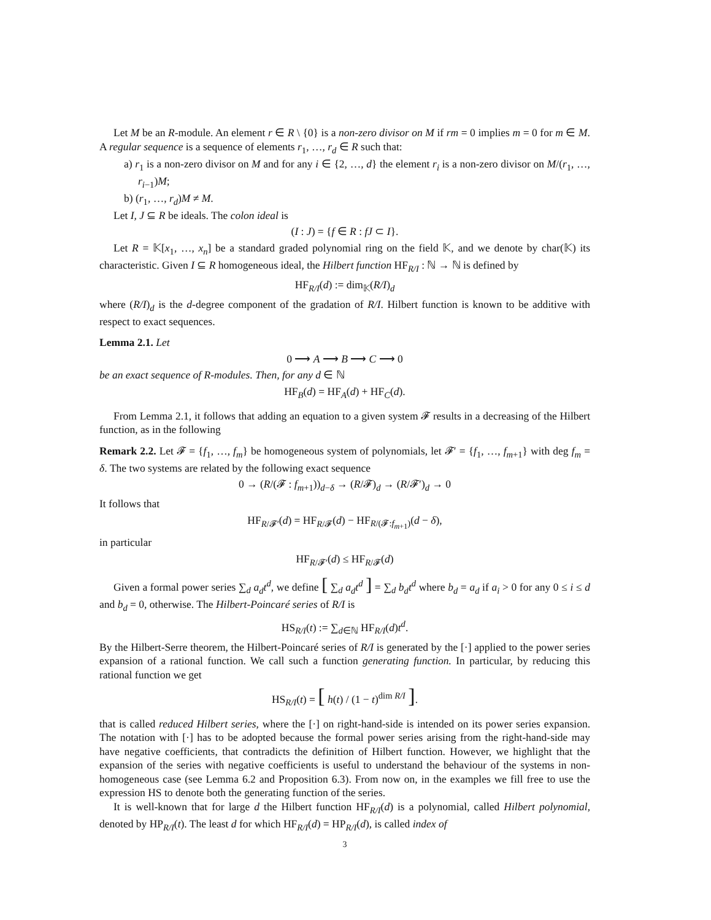Let M be an R-module. An element r ∈ R \ {0} is a non-zero divisor on M if rm = 0 implies m = 0 for m ∈ M. A regular sequence is a sequence of elements r<sub>1</sub>, …, r<sub>d</sub> ∈ R such that:
a) r<sub>1</sub> is a non-zero divisor on M and for any i ∈ {2, …, d} the element r<sub>i</sub> is a non-zero divisor on M/(r<sub>1</sub>, …, r<sub>i−1</sub>)M;
b) (r<sub>1</sub>, …, r<sub>d</sub>)M ≠ M.
Let I, J ⊆ R be ideals. The colon ideal is
(I : J) = {f ∈ R : fJ ⊂ I}.
Let R = 𝕂[x<sub>1</sub>, …, x<sub>n</sub>] be a standard graded polynomial ring on the field 𝕂, and we denote by char(𝕂) its characteristic. Given I ⊆ R homogeneous ideal, the Hilbert function HF<sub>R/I</sub> : ℕ → ℕ is defined by
HF<sub>R/I</sub>(d) := dim<sub>𝕂</sub>(R/I)<sub>d</sub>
where (R/I)<sub>d</sub> is the d-degree component of the gradation of R/I. Hilbert function is known to be additive with respect to exact sequences.
Lemma 2.1. Let
0 ⟶ A ⟶ B ⟶ C ⟶ 0
be an exact sequence of R-modules. Then, for any d ∈ ℕ
HF<sub>B</sub>(d) = HF<sub>A</sub>(d) + HF<sub>C</sub>(d).
From Lemma 2.1, it follows that adding an equation to a given system 𝓕 results in a decreasing of the Hilbert function, as in the following
Remark 2.2. Let 𝓕 = {f<sub>1</sub>, …, f<sub>m</sub>} be homogeneous system of polynomials, let 𝓕′ = {f<sub>1</sub>, …, f<sub>m+1</sub>} with deg f<sub>m</sub> = δ. The two systems are related by the following exact sequence
0 → (R/(𝓕 : f<sub>m+1</sub>))<sub>d−δ</sub> → (R/𝓕)<sub>d</sub> → (R/𝓕′)<sub>d</sub> → 0
It follows that
HF<sub>R/𝓕′</sub>(d) = HF<sub>R/𝓕</sub>(d) − HF<sub>R/(𝓕:f<sub>m+1</sub>)</sub>(d − δ),
in particular
HF<sub>R/𝓕′</sub>(d) ≤ HF<sub>R/𝓕</sub>(d)
Given a formal power series ∑<sub>d</sub> a<sub>d</sub>t<sup>d</sup>, we define [ ∑<sub>d</sub> a<sub>d</sub>t<sup>d</sup> ] = ∑<sub>d</sub> b<sub>d</sub>t<sup>d</sup> where b<sub>d</sub> = a<sub>d</sub> if a<sub>i</sub> > 0 for any 0 ≤ i ≤ d and b<sub>d</sub> = 0, otherwise. The Hilbert-Poincaré series of R/I is
HS<sub>R/I</sub>(t) := ∑<sub>d∈ℕ</sub> HF<sub>R/I</sub>(d)t<sup>d</sup>.
By the Hilbert-Serre theorem, the Hilbert-Poincaré series of R/I is generated by the [·] applied to the power series expansion of a rational function. We call such a function generating function. In particular, by reducing this rational function we get
HS<sub>R/I</sub>(t) = [ h(t) / (1 − t)<sup>dim R/I</sup> ].
that is called reduced Hilbert series, where the [·] on right-hand-side is intended on its power series expansion. The notation with [·] has to be adopted because the formal power series arising from the right-hand-side may have negative coefficients, that contradicts the definition of Hilbert function. However, we highlight that the expansion of the series with negative coefficients is useful to understand the behaviour of the systems in non-homogeneous case (see Lemma 6.2 and Proposition 6.3). From now on, in the examples we fill free to use the expression HS to denote both the generating function of the series.
It is well-known that for large d the Hilbert function HF<sub>R/I</sub>(d) is a polynomial, called Hilbert polynomial, denoted by HP<sub>R/I</sub>(t). The least d for which HF<sub>R/I</sub>(d) = HP<sub>R/I</sub>(d), is called index of
3